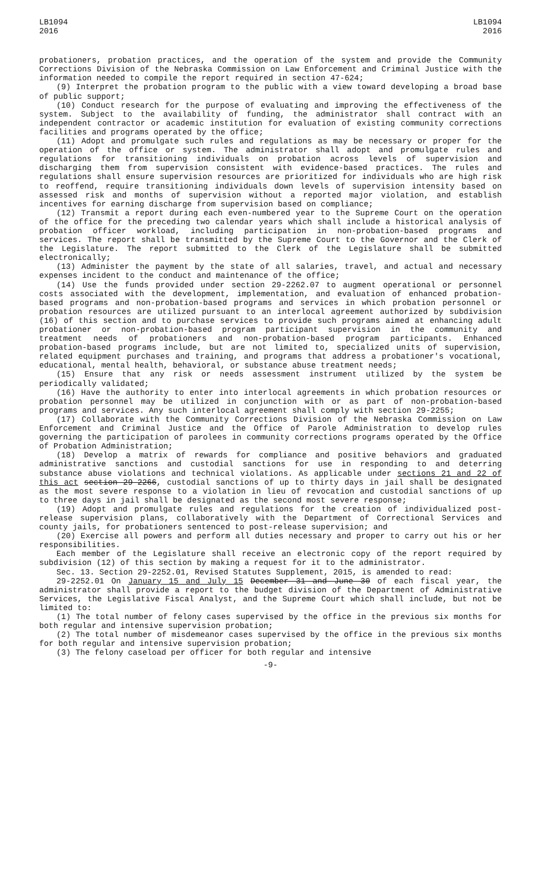LB1094
2016
LB1094
2016
probationers, probation practices, and the operation of the system and provide the Community Corrections Division of the Nebraska Commission on Law Enforcement and Criminal Justice with the information needed to compile the report required in section 47-624;
(9) Interpret the probation program to the public with a view toward developing a broad base of public support;
(10) Conduct research for the purpose of evaluating and improving the effectiveness of the system. Subject to the availability of funding, the administrator shall contract with an independent contractor or academic institution for evaluation of existing community corrections facilities and programs operated by the office;
(11) Adopt and promulgate such rules and regulations as may be necessary or proper for the operation of the office or system. The administrator shall adopt and promulgate rules and regulations for transitioning individuals on probation across levels of supervision and discharging them from supervision consistent with evidence-based practices. The rules and regulations shall ensure supervision resources are prioritized for individuals who are high risk to reoffend, require transitioning individuals down levels of supervision intensity based on assessed risk and months of supervision without a reported major violation, and establish incentives for earning discharge from supervision based on compliance;
(12) Transmit a report during each even-numbered year to the Supreme Court on the operation of the office for the preceding two calendar years which shall include a historical analysis of probation officer workload, including participation in non-probation-based programs and services. The report shall be transmitted by the Supreme Court to the Governor and the Clerk of the Legislature. The report submitted to the Clerk of the Legislature shall be submitted electronically;
(13) Administer the payment by the state of all salaries, travel, and actual and necessary expenses incident to the conduct and maintenance of the office;
(14) Use the funds provided under section 29-2262.07 to augment operational or personnel costs associated with the development, implementation, and evaluation of enhanced probation-based programs and non-probation-based programs and services in which probation personnel or probation resources are utilized pursuant to an interlocal agreement authorized by subdivision (16) of this section and to purchase services to provide such programs aimed at enhancing adult probationer or non-probation-based program participant supervision in the community and treatment needs of probationers and non-probation-based program participants. Enhanced probation-based programs include, but are not limited to, specialized units of supervision, related equipment purchases and training, and programs that address a probationer's vocational, educational, mental health, behavioral, or substance abuse treatment needs;
(15) Ensure that any risk or needs assessment instrument utilized by the system be periodically validated;
(16) Have the authority to enter into interlocal agreements in which probation resources or probation personnel may be utilized in conjunction with or as part of non-probation-based programs and services. Any such interlocal agreement shall comply with section 29-2255;
(17) Collaborate with the Community Corrections Division of the Nebraska Commission on Law Enforcement and Criminal Justice and the Office of Parole Administration to develop rules governing the participation of parolees in community corrections programs operated by the Office of Probation Administration;
(18) Develop a matrix of rewards for compliance and positive behaviors and graduated administrative sanctions and custodial sanctions for use in responding to and deterring substance abuse violations and technical violations. As applicable under sections 21 and 22 of this act section 29-2266, custodial sanctions of up to thirty days in jail shall be designated as the most severe response to a violation in lieu of revocation and custodial sanctions of up to three days in jail shall be designated as the second most severe response;
(19) Adopt and promulgate rules and regulations for the creation of individualized post-release supervision plans, collaboratively with the Department of Correctional Services and county jails, for probationers sentenced to post-release supervision; and
(20) Exercise all powers and perform all duties necessary and proper to carry out his or her responsibilities.
Each member of the Legislature shall receive an electronic copy of the report required by subdivision (12) of this section by making a request for it to the administrator.
Sec. 13. Section 29-2252.01, Revised Statutes Supplement, 2015, is amended to read:
29-2252.01 On January 15 and July 15 December 31 and June 30 of each fiscal year, the administrator shall provide a report to the budget division of the Department of Administrative Services, the Legislative Fiscal Analyst, and the Supreme Court which shall include, but not be limited to:
(1) The total number of felony cases supervised by the office in the previous six months for both regular and intensive supervision probation;
(2) The total number of misdemeanor cases supervised by the office in the previous six months for both regular and intensive supervision probation;
(3) The felony caseload per officer for both regular and intensive
-9-